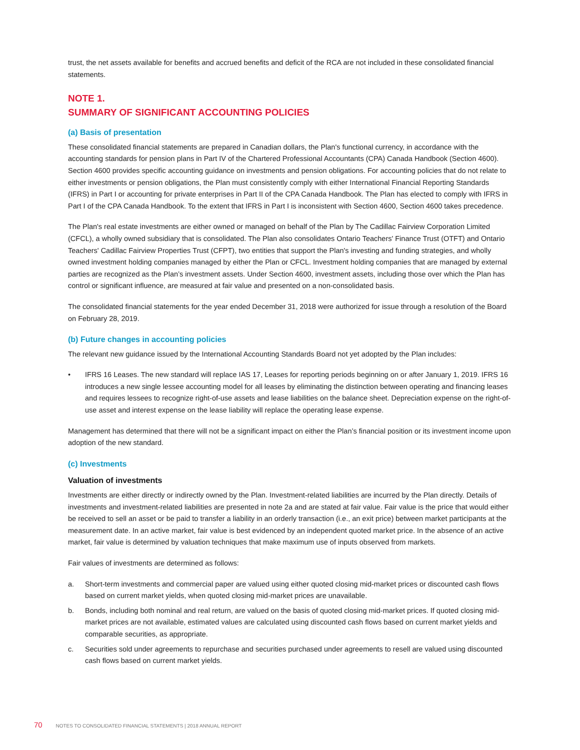trust, the net assets available for benefits and accrued benefits and deficit of the RCA are not included in these consolidated financial statements.
NOTE 1.
SUMMARY OF SIGNIFICANT ACCOUNTING POLICIES
(a) Basis of presentation
These consolidated financial statements are prepared in Canadian dollars, the Plan's functional currency, in accordance with the accounting standards for pension plans in Part IV of the Chartered Professional Accountants (CPA) Canada Handbook (Section 4600). Section 4600 provides specific accounting guidance on investments and pension obligations. For accounting policies that do not relate to either investments or pension obligations, the Plan must consistently comply with either International Financial Reporting Standards (IFRS) in Part I or accounting for private enterprises in Part II of the CPA Canada Handbook. The Plan has elected to comply with IFRS in Part I of the CPA Canada Handbook. To the extent that IFRS in Part I is inconsistent with Section 4600, Section 4600 takes precedence.
The Plan's real estate investments are either owned or managed on behalf of the Plan by The Cadillac Fairview Corporation Limited (CFCL), a wholly owned subsidiary that is consolidated. The Plan also consolidates Ontario Teachers' Finance Trust (OTFT) and Ontario Teachers' Cadillac Fairview Properties Trust (CFPT), two entities that support the Plan's investing and funding strategies, and wholly owned investment holding companies managed by either the Plan or CFCL. Investment holding companies that are managed by external parties are recognized as the Plan’s investment assets. Under Section 4600, investment assets, including those over which the Plan has control or significant influence, are measured at fair value and presented on a non-consolidated basis.
The consolidated financial statements for the year ended December 31, 2018 were authorized for issue through a resolution of the Board on February 28, 2019.
(b) Future changes in accounting policies
The relevant new guidance issued by the International Accounting Standards Board not yet adopted by the Plan includes:
• IFRS 16 Leases. The new standard will replace IAS 17, Leases for reporting periods beginning on or after January 1, 2019. IFRS 16 introduces a new single lessee accounting model for all leases by eliminating the distinction between operating and financing leases and requires lessees to recognize right-of-use assets and lease liabilities on the balance sheet. Depreciation expense on the right-of-use asset and interest expense on the lease liability will replace the operating lease expense.
Management has determined that there will not be a significant impact on either the Plan’s financial position or its investment income upon adoption of the new standard.
(c) Investments
Valuation of investments
Investments are either directly or indirectly owned by the Plan. Investment-related liabilities are incurred by the Plan directly. Details of investments and investment-related liabilities are presented in note 2a and are stated at fair value. Fair value is the price that would either be received to sell an asset or be paid to transfer a liability in an orderly transaction (i.e., an exit price) between market participants at the measurement date. In an active market, fair value is best evidenced by an independent quoted market price. In the absence of an active market, fair value is determined by valuation techniques that make maximum use of inputs observed from markets.
Fair values of investments are determined as follows:
a. Short-term investments and commercial paper are valued using either quoted closing mid-market prices or discounted cash flows based on current market yields, when quoted closing mid-market prices are unavailable.
b. Bonds, including both nominal and real return, are valued on the basis of quoted closing mid-market prices. If quoted closing mid-market prices are not available, estimated values are calculated using discounted cash flows based on current market yields and comparable securities, as appropriate.
c. Securities sold under agreements to repurchase and securities purchased under agreements to resell are valued using discounted cash flows based on current market yields.
70 NOTES TO CONSOLIDATED FINANCIAL STATEMENTS | 2018 ANNUAL REPORT